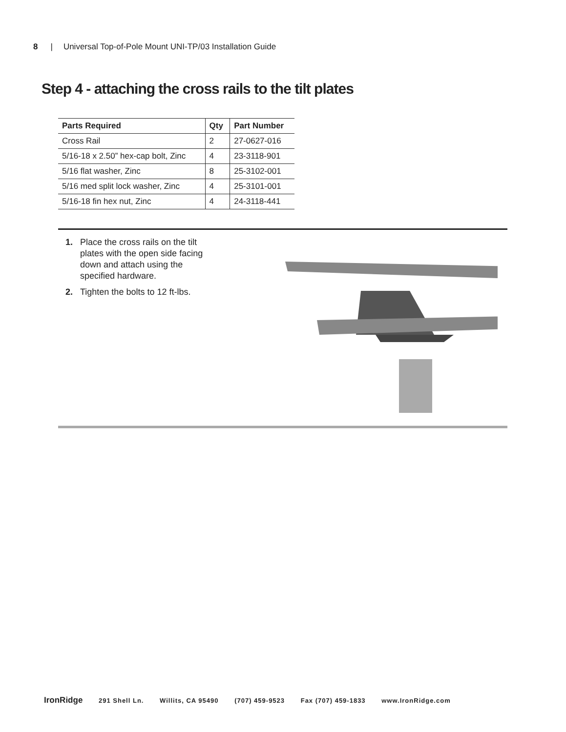8 | Universal Top-of-Pole Mount UNI-TP/03 Installation Guide
Step 4 - attaching the cross rails to the tilt plates
| Parts Required | Qty | Part Number |
| --- | --- | --- |
| Cross Rail | 2 | 27-0627-016 |
| 5/16-18 x 2.50” hex-cap bolt, Zinc | 4 | 23-3118-901 |
| 5/16 flat washer, Zinc | 8 | 25-3102-001 |
| 5/16 med split lock washer, Zinc | 4 | 25-3101-001 |
| 5/16-18 fin hex nut, Zinc | 4 | 24-3118-441 |
1. Place the cross rails on the tilt plates with the open side facing down and attach using the specified hardware.
2. Tighten the bolts to 12 ft-lbs.
IronRidge 291 Shell Ln. Willits, CA 95490 (707) 459-9523 Fax (707) 459-1833 www.IronRidge.com